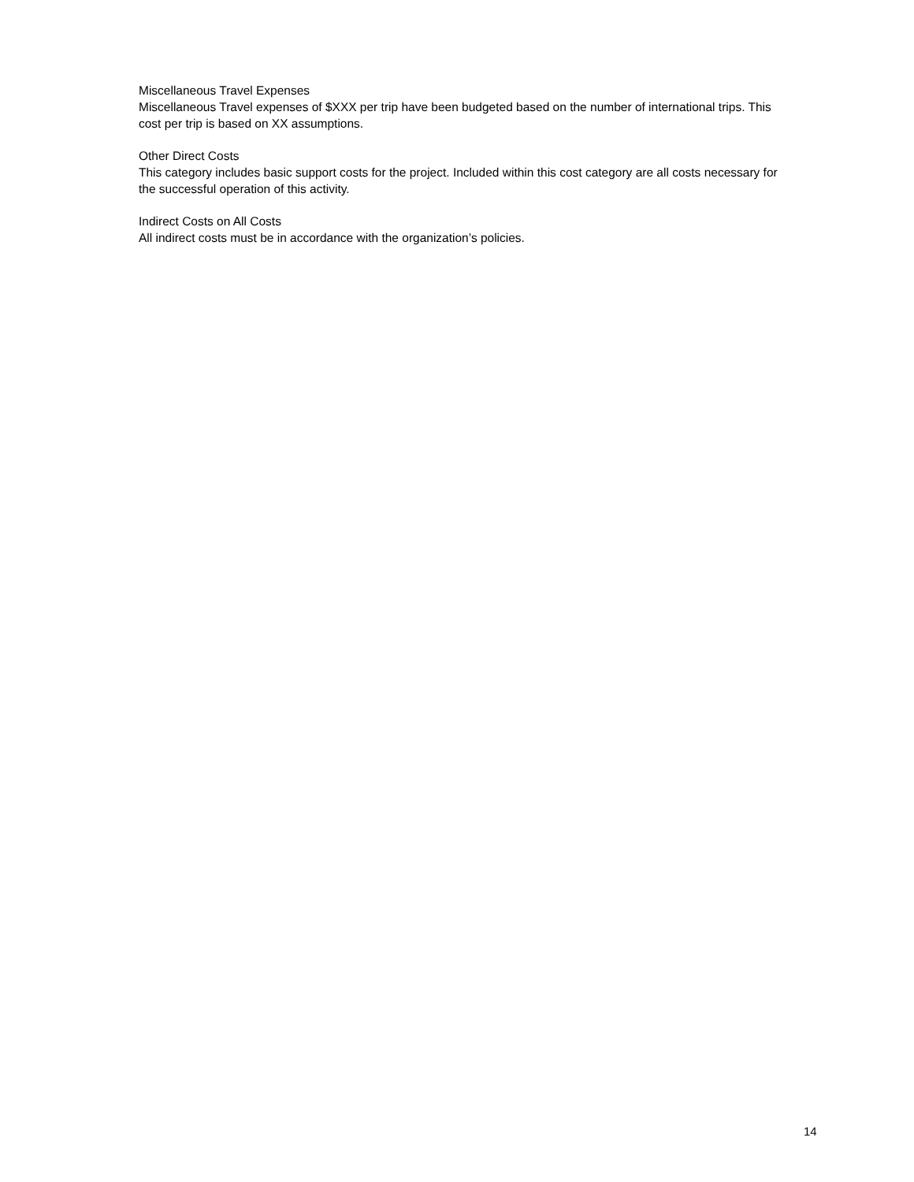Miscellaneous Travel Expenses
Miscellaneous Travel expenses of $XXX per trip have been budgeted based on the number of international trips. This cost per trip is based on XX assumptions.
Other Direct Costs
This category includes basic support costs for the project. Included within this cost category are all costs necessary for the successful operation of this activity.
Indirect Costs on All Costs
All indirect costs must be in accordance with the organization’s policies.
14